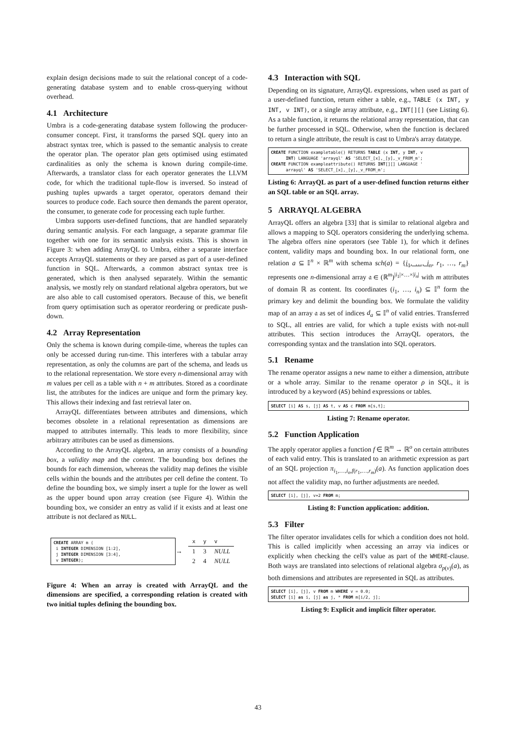explain design decisions made to suit the relational concept of a code-generating database system and to enable cross-querying without overhead.
4.1 Architecture
Umbra is a code-generating database system following the producer-consumer concept. First, it transforms the parsed SQL query into an abstract syntax tree, which is passed to the semantic analysis to create the operator plan. The operator plan gets optimised using estimated cardinalities as only the schema is known during compile-time. Afterwards, a translator class for each operator generates the LLVM code, for which the traditional tuple-flow is inversed. So instead of pushing tuples upwards a target operator, operators demand their sources to produce code. Each source then demands the parent operator, the consumer, to generate code for processing each tuple further.
Umbra supports user-defined functions, that are handled separately during semantic analysis. For each language, a separate grammar file together with one for its semantic analysis exists. This is shown in Figure 3: when adding ArrayQL to Umbra, either a separate interface accepts ArrayQL statements or they are parsed as part of a user-defined function in SQL. Afterwards, a common abstract syntax tree is generated, which is then analysed separately. Within the semantic analysis, we mostly rely on standard relational algebra operators, but we are also able to call customised operators. Because of this, we benefit from query optimisation such as operator reordering or predicate push-down.
4.2 Array Representation
Only the schema is known during compile-time, whereas the tuples can only be accessed during run-time. This interferes with a tabular array representation, as only the columns are part of the schema, and leads us to the relational representation. We store every n-dimensional array with m values per cell as a table with n + m attributes. Stored as a coordinate list, the attributes for the indices are unique and form the primary key. This allows their indexing and fast retrieval later on.
ArrayQL differentiates between attributes and dimensions, which becomes obsolete in a relational representation as dimensions are mapped to attributes internally. This leads to more flexibility, since arbitrary attributes can be used as dimensions.
According to the ArrayQL algebra, an array consists of a bounding box, a validity map and the content. The bounding box defines the bounds for each dimension, whereas the validity map defines the visible cells within the bounds and the attributes per cell define the content. To define the bounding box, we simply insert a tuple for the lower as well as the upper bound upon array creation (see Figure 4). Within the bounding box, we consider an entry as valid if it exists and at least one attribute is not declared as NULL.
CREATE ARRAY m ( i INTEGER DIMENSION [1:2], j INTEGER DIMENSION [3:4], v INTEGER);
→
| x | y | v |
| --- | --- | --- |
| 1 | 3 | NULL |
| 2 | 4 | NULL |
Figure 4: When an array is created with ArrayQL and the dimensions are specified, a corresponding relation is created with two initial tuples defining the bounding box.
4.3 Interaction with SQL
Depending on its signature, ArrayQL expressions, when used as part of a user-defined function, return either a table, e.g., TABLE (x INT, y INT, v INT), or a single array attribute, e.g., INT[][] (see Listing 6). As a table function, it returns the relational array representation, that can be further processed in SQL. Otherwise, when the function is declared to return a single attribute, the result is cast to Umbra's array datatype.
CREATE FUNCTION exampletable() RETURNS TABLE (x INT, y INT, v INT) LANGUAGE 'arrayql' AS 'SELECT_[x],_[y],_v_FROM_m'; CREATE FUNCTION exampleattribute() RETURNS INT[][] LANGUAGE ' arrayql' AS 'SELECT_[x],_[y],_v_FROM_m';
Listing 6: ArrayQL as part of a user-defined function returns either an SQL table or an SQL array.
5 ARRAYQL ALGEBRA
ArrayQL offers an algebra [33] that is similar to relational algebra and allows a mapping to SQL operators considering the underlying schema. The algebra offers nine operators (see Table 1), for which it defines content, validity maps and bounding box. In our relational form, one relation a ⊆ 𝕀<sup>n</sup> × ℝ<sup>m</sup> with schema sch(a) = {i<sub>1</sub>, …, i<sub>n</sub>, r<sub>1</sub>, …, r<sub>m</sub>} represents one n-dimensional array 𝔞 ∈ (ℝ<sup>m</sup>)<sup>|i<sub>1</sub>|×…×|i<sub>n</sub>|</sup> with m attributes of domain ℝ as content. Its coordinates (i<sub>1</sub>, …, i<sub>n</sub>) ⊆ 𝕀<sup>n</sup> form the primary key and delimit the bounding box. We formulate the validity map of an array 𝔞 as set of indices d<sub>a</sub> ⊆ 𝕀<sup>n</sup> of valid entries. Transferred to SQL, all entries are valid, for which a tuple exists with not-null attributes. This section introduces the ArrayQL operators, the corresponding syntax and the translation into SQL operators.
5.1 Rename
The rename operator assigns a new name to either a dimension, attribute or a whole array. Similar to the rename operator ρ in SQL, it is introduced by a keyword (AS) behind expressions or tables.
SELECT [i] AS s, [j] AS t, v AS c FROM m[s,t];
Listing 7: Rename operator.
5.2 Function Application
The apply operator applies a function f ∈ ℝ<sup>m</sup> → ℝ<sup>o</sup> on certain attributes of each valid entry. This is translated to an arithmetic expression as part of an SQL projection π<sub>i<sub>1</sub>,…,i<sub>n</sub>,f(r<sub>1</sub>,…,r<sub>m</sub>)</sub>(a). As function application does not affect the validity map, no further adjustments are needed.
SELECT [i], [j], v+2 FROM m;
Listing 8: Function application: addition.
5.3 Filter
The filter operator invalidates cells for which a condition does not hold. This is called implicitly when accessing an array via indices or explicitly when checking the cell's value as part of the WHERE-clause. Both ways are translated into selections of relational algebra σ<sub>p(v)</sub>(a), as both dimensions and attributes are represented in SQL as attributes.
SELECT [i], [j], v FROM m WHERE v = 0.0; SELECT [i] as i, [j] as j, * FROM m[i/2, j];
Listing 9: Explicit and implicit filter operator.
43